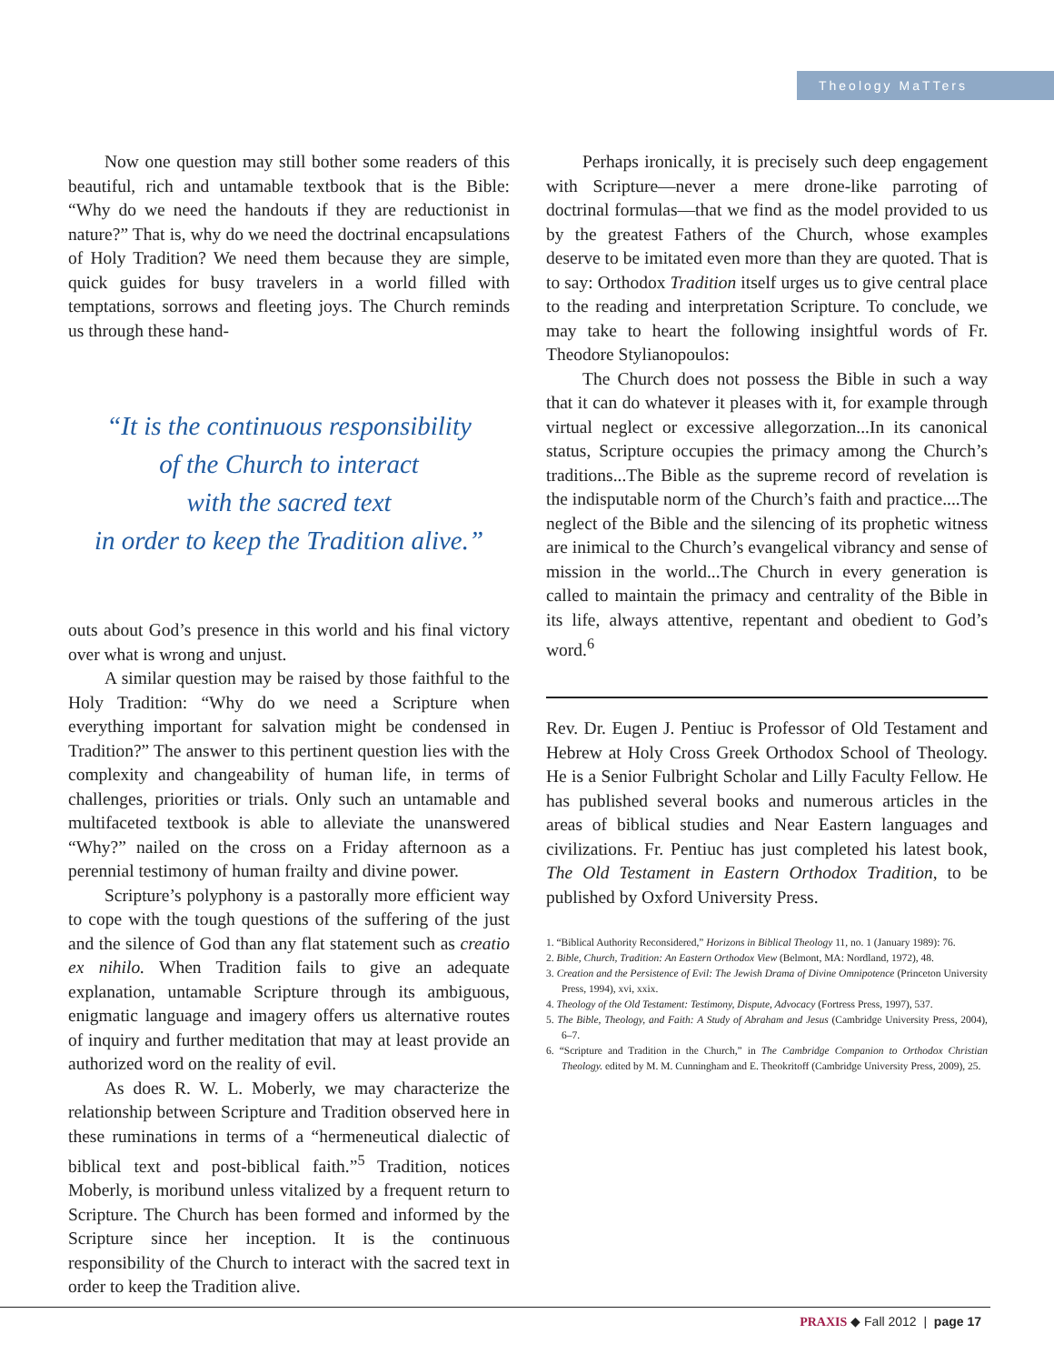Theology MaTTers
Now one question may still bother some readers of this beautiful, rich and untamable textbook that is the Bible: “Why do we need the handouts if they are reductionist in nature?” That is, why do we need the doctrinal encapsulations of Holy Tradition? We need them because they are simple, quick guides for busy travelers in a world filled with temptations, sorrows and fleeting joys. The Church reminds us through these hand-
“It is the continuous responsibility
of the Church to interact
with the sacred text
in order to keep the Tradition alive.”
outs about God’s presence in this world and his final victory over what is wrong and unjust.
A similar question may be raised by those faithful to the Holy Tradition: “Why do we need a Scripture when everything important for salvation might be condensed in Tradition?” The answer to this pertinent question lies with the complexity and changeability of human life, in terms of challenges, priorities or trials. Only such an untamable and multifaceted textbook is able to alleviate the unanswered “Why?” nailed on the cross on a Friday afternoon as a perennial testimony of human frailty and divine power.
Scripture’s polyphony is a pastorally more efficient way to cope with the tough questions of the suffering of the just and the silence of God than any flat statement such as creatio ex nihilo. When Tradition fails to give an adequate explanation, untamable Scripture through its ambiguous, enigmatic language and imagery offers us alternative routes of inquiry and further meditation that may at least provide an authorized word on the reality of evil.
As does R. W. L. Moberly, we may characterize the relationship between Scripture and Tradition observed here in these ruminations in terms of a “hermeneutical dialectic of biblical text and post-biblical faith.”<sup>5</sup> Tradition, notices Moberly, is moribund unless vitalized by a frequent return to Scripture. The Church has been formed and informed by the Scripture since her inception. It is the continuous responsibility of the Church to interact with the sacred text in order to keep the Tradition alive.
Perhaps ironically, it is precisely such deep engagement with Scripture—never a mere drone-like parroting of doctrinal formulas—that we find as the model provided to us by the greatest Fathers of the Church, whose examples deserve to be imitated even more than they are quoted. That is to say: Orthodox Tradition itself urges us to give central place to the reading and interpretation Scripture. To conclude, we may take to heart the following insightful words of Fr. Theodore Stylianopoulos:
The Church does not possess the Bible in such a way that it can do whatever it pleases with it, for example through virtual neglect or excessive allegorzation...In its canonical status, Scripture occupies the primacy among the Church’s traditions...The Bible as the supreme record of revelation is the indisputable norm of the Church’s faith and practice....The neglect of the Bible and the silencing of its prophetic witness are inimical to the Church’s evangelical vibrancy and sense of mission in the world...The Church in every generation is called to maintain the primacy and centrality of the Bible in its life, always attentive, repentant and obedient to God’s word.<sup>6</sup>
Rev. Dr. Eugen J. Pentiuc is Professor of Old Testament and Hebrew at Holy Cross Greek Orthodox School of Theology. He is a Senior Fulbright Scholar and Lilly Faculty Fellow. He has published several books and numerous articles in the areas of biblical studies and Near Eastern languages and civilizations. Fr. Pentiuc has just completed his latest book, The Old Testament in Eastern Orthodox Tradition, to be published by Oxford University Press.
1. “Biblical Authority Reconsidered,” Horizons in Biblical Theology 11, no. 1 (January 1989): 76.
2. Bible, Church, Tradition: An Eastern Orthodox View (Belmont, MA: Nordland, 1972), 48.
3. Creation and the Persistence of Evil: The Jewish Drama of Divine Omnipotence (Princeton University Press, 1994), xvi, xxix.
4. Theology of the Old Testament: Testimony, Dispute, Advocacy (Fortress Press, 1997), 537.
5. The Bible, Theology, and Faith: A Study of Abraham and Jesus (Cambridge University Press, 2004), 6–7.
6. “Scripture and Tradition in the Church,” in The Cambridge Companion to Orthodox Christian Theology. edited by M. M. Cunningham and E. Theokritoff (Cambridge University Press, 2009), 25.
PRAXIS ◆ Fall 2012 | page 17